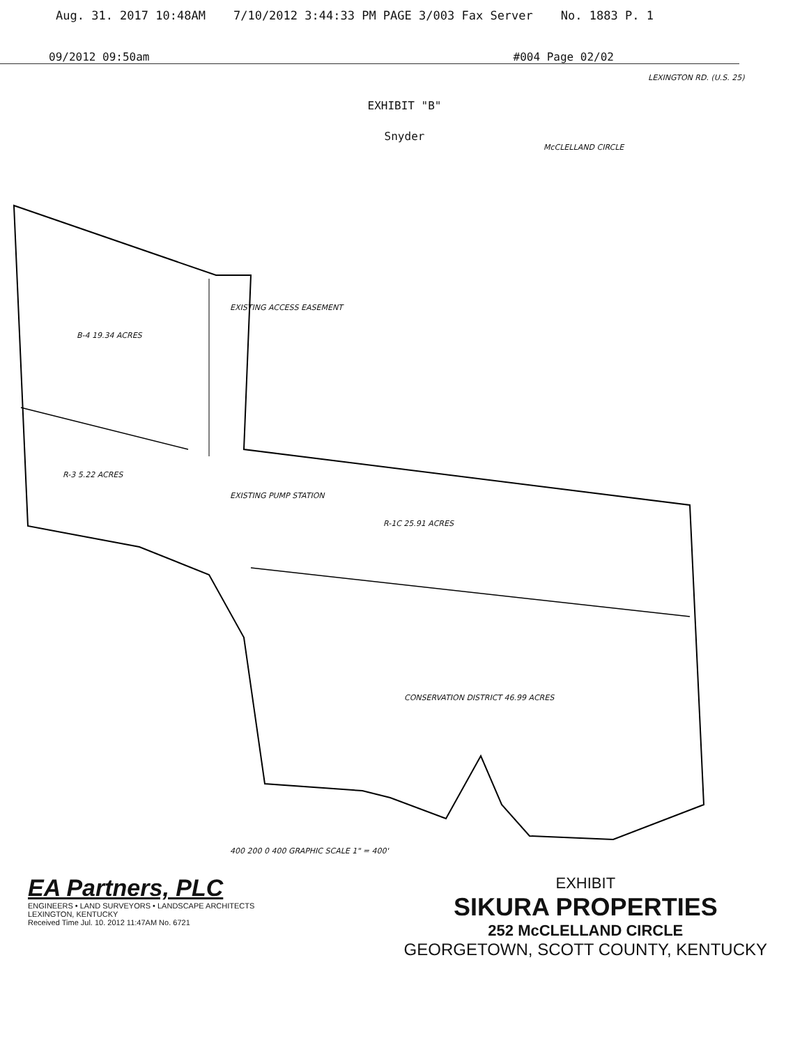Aug. 31. 2017 10:48AM 7/10/2012 3:44:33 PM PAGE 3/003 Fax Server No. 1883 P. 1
09/2012 09:50am #004 Page 02/02
EXHIBIT "B"
Snyder
B-4 19.34 ACRES
R-3 5.22 ACRES
R-1C 25.91 ACRES
CONSERVATION DISTRICT 46.99 ACRES
EXISTING ACCESS EASEMENT
EXISTING PUMP STATION
McCLELLAND CIRCLE
LEXINGTON RD. (U.S. 25)
400 200 0 400 GRAPHIC SCALE 1" = 400'
EA Partners, PLC
ENGINEERS • LAND SURVEYORS • LANDSCAPE ARCHITECTS
LEXINGTON, KENTUCKY
Received Time Jul. 10. 2012 11:47AM No. 6721
EXHIBIT
SIKURA PROPERTIES
252 McCLELLAND CIRCLE
GEORGETOWN, SCOTT COUNTY, KENTUCKY